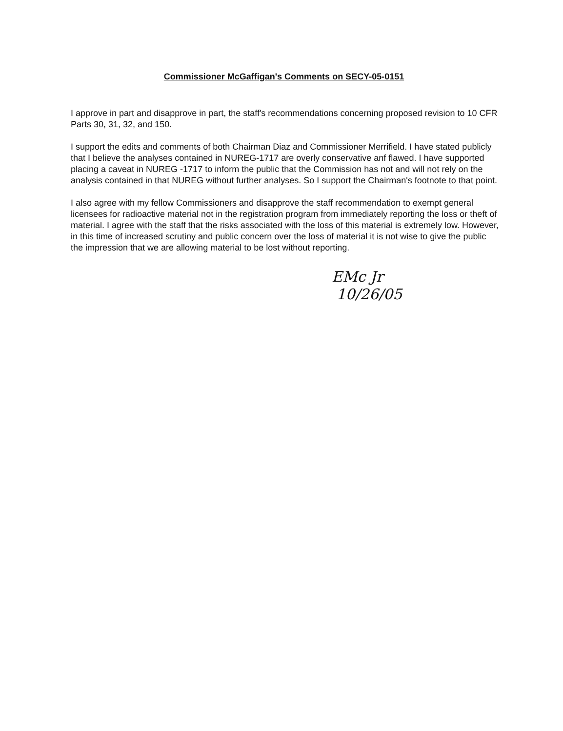Commissioner McGaffigan's Comments on SECY-05-0151
I approve in part and disapprove in part, the staff's recommendations concerning proposed revision to 10 CFR Parts 30, 31, 32, and 150.
I support the edits and comments of both Chairman Diaz and Commissioner Merrifield. I have stated publicly that I believe the analyses contained in NUREG-1717 are overly conservative anf flawed. I have supported placing a caveat in NUREG -1717 to inform the public that the Commission has not and will not rely on the analysis contained in that NUREG without further analyses. So I support the Chairman's footnote to that point.
I also agree with my fellow Commissioners and disapprove the staff recommendation to exempt general licensees for radioactive material not in the registration program from immediately reporting the loss or theft of material. I agree with the staff that the risks associated with the loss of this material is extremely low. However, in this time of increased scrutiny and public concern over the loss of material it is not wise to give the public the impression that we are allowing material to be lost without reporting.
EMc Jr
10/26/05